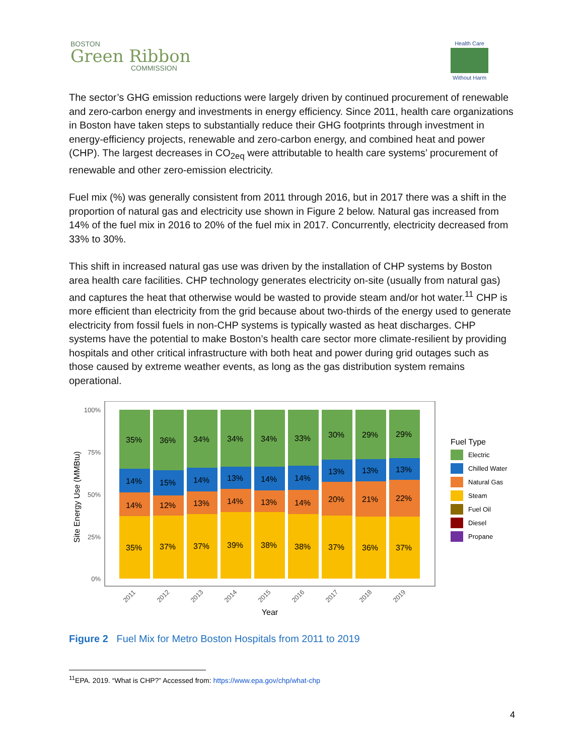BOSTON
Green Ribbon
COMMISSION
Health Care
Without Harm
The sector’s GHG emission reductions were largely driven by continued procurement of renewable and zero-carbon energy and investments in energy efficiency. Since 2011, health care organizations in Boston have taken steps to substantially reduce their GHG footprints through investment in energy-efficiency projects, renewable and zero-carbon energy, and combined heat and power (CHP). The largest decreases in CO<sub>2eq</sub> were attributable to health care systems’ procurement of renewable and other zero-emission electricity.
Fuel mix (%) was generally consistent from 2011 through 2016, but in 2017 there was a shift in the proportion of natural gas and electricity use shown in Figure 2 below. Natural gas increased from 14% of the fuel mix in 2016 to 20% of the fuel mix in 2017. Concurrently, electricity decreased from 33% to 30%.
This shift in increased natural gas use was driven by the installation of CHP systems by Boston area health care facilities. CHP technology generates electricity on-site (usually from natural gas) and captures the heat that otherwise would be wasted to provide steam and/or hot water.<sup>11</sup> CHP is more efficient than electricity from the grid because about two-thirds of the energy used to generate electricity from fossil fuels in non-CHP systems is typically wasted as heat discharges. CHP systems have the potential to make Boston’s health care sector more climate-resilient by providing hospitals and other critical infrastructure with both heat and power during grid outages such as those caused by extreme weather events, as long as the gas distribution system remains operational.
Site Energy Use (MMBtu)
100%
75%
50%
25%
0%
2011
2012
2013
2014
2015
2016
2017
2018
2019
Year
35%
14%
14%
35%
36%
15%
12%
37%
34%
14%
13%
37%
34%
13%
14%
39%
34%
14%
13%
38%
33%
14%
14%
38%
30%
13%
20%
37%
29%
13%
21%
36%
29%
13%
22%
37%
Fuel Type
Electric
Chilled Water
Natural Gas
Steam
Fuel Oil
Diesel
Propane
Figure 2 Fuel Mix for Metro Boston Hospitals from 2011 to 2019
<sup>11</sup> EPA. 2019. “What is CHP?” Accessed from: https://www.epa.gov/chp/what-chp
4